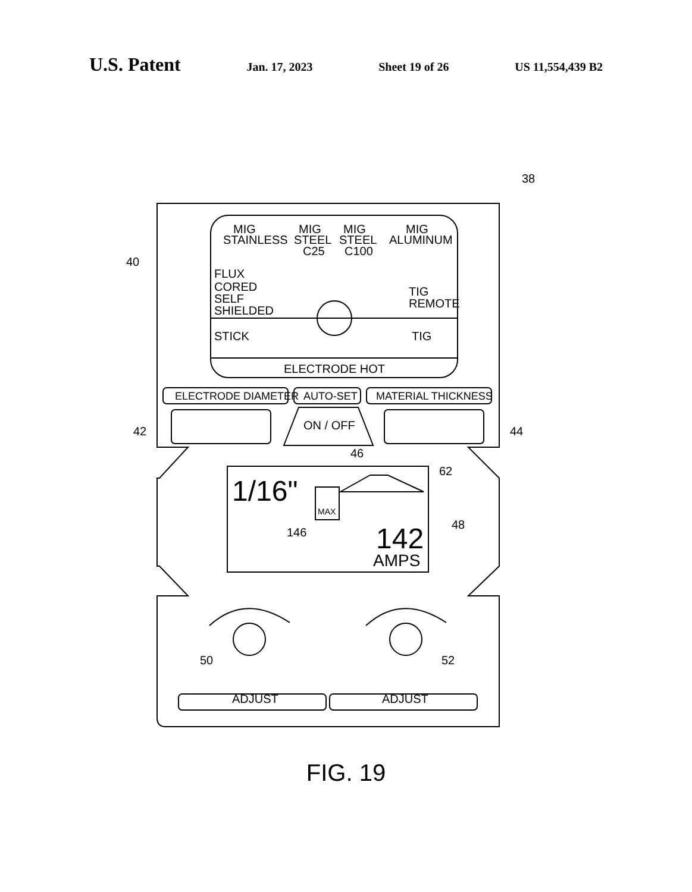U.S. Patent Jan. 17, 2023 Sheet 19 of 26 US 11,554,439 B2
MIG
STAINLESS
MIG
STEEL
C25
MIG
STEEL
C100
MIG
ALUMINUM
FLUX
CORED
SELF
SHIELDED
STICK
TIG
REMOTE
TIG
ELECTRODE HOT
ELECTRODE DIAMETER
AUTO-SET
MATERIAL THICKNESS
ON / OFF
1/16"
MAX
142
AMPS
ADJUST
ADJUST
40
38
42
44
46
62
48
146
50
52
FIG. 19